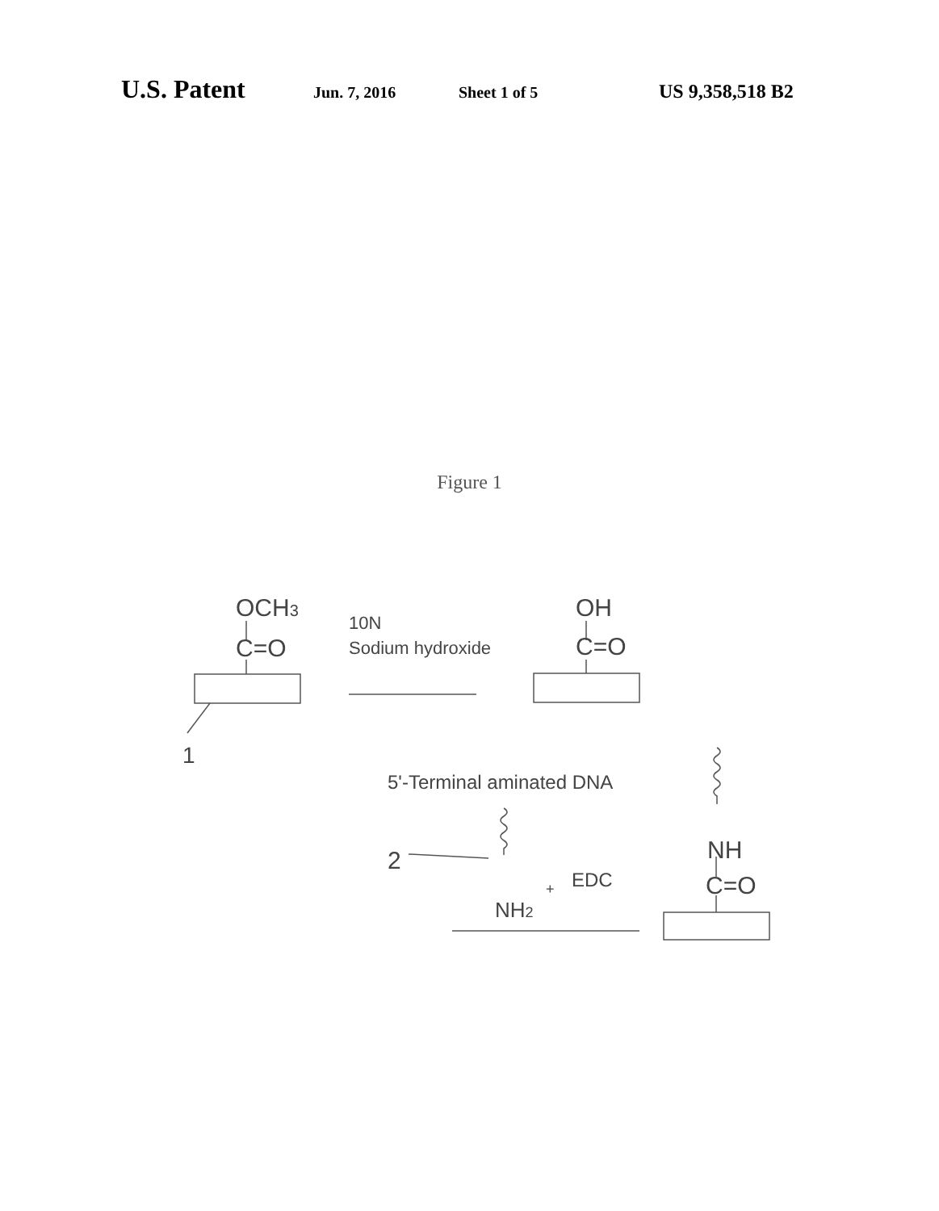U.S. Patent Jun. 7, 2016 Sheet 1 of 5 US 9,358,518 B2
Figure 1
OCH3
C=O
10N
Sodium hydroxide
OH
C=O
1
5'-Terminal aminated DNA
2
NH2
+
EDC
NH
C=O